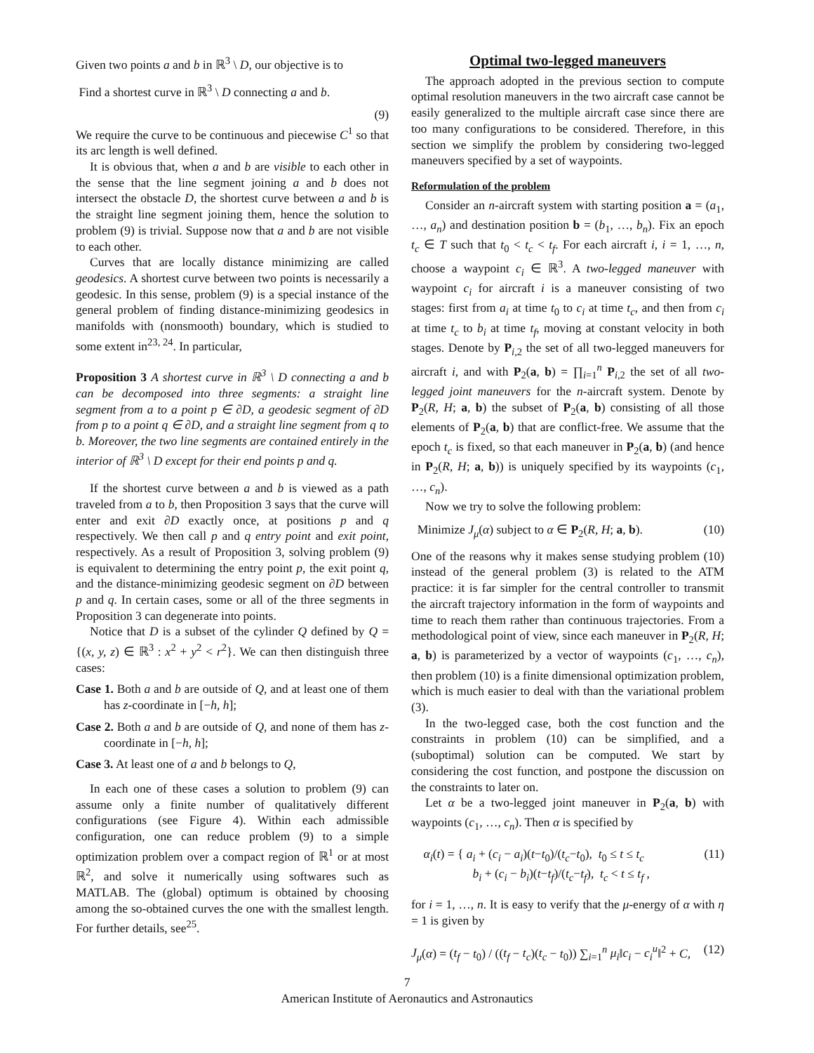Given two points a and b in ℝ<sup>3</sup> \ D, our objective is to
Find a shortest curve in ℝ<sup>3</sup> \ D connecting a and b.
(9)
We require the curve to be continuous and piecewise C<sup>1</sup> so that its arc length is well defined.
It is obvious that, when a and b are visible to each other in the sense that the line segment joining a and b does not intersect the obstacle D, the shortest curve between a and b is the straight line segment joining them, hence the solution to problem (9) is trivial. Suppose now that a and b are not visible to each other.
Curves that are locally distance minimizing are called geodesics. A shortest curve between two points is necessarily a geodesic. In this sense, problem (9) is a special instance of the general problem of finding distance-minimizing geodesics in manifolds with (nonsmooth) boundary, which is studied to some extent in<sup>23, 24</sup>. In particular,
Proposition 3 A shortest curve in ℝ<sup>3</sup> \ D connecting a and b can be decomposed into three segments: a straight line segment from a to a point p ∈ ∂D, a geodesic segment of ∂D from p to a point q ∈ ∂D, and a straight line segment from q to b. Moreover, the two line segments are contained entirely in the interior of ℝ<sup>3</sup> \ D except for their end points p and q.
If the shortest curve between a and b is viewed as a path traveled from a to b, then Proposition 3 says that the curve will enter and exit ∂D exactly once, at positions p and q respectively. We then call p and q entry point and exit point, respectively. As a result of Proposition 3, solving problem (9) is equivalent to determining the entry point p, the exit point q, and the distance-minimizing geodesic segment on ∂D between p and q. In certain cases, some or all of the three segments in Proposition 3 can degenerate into points.
Notice that D is a subset of the cylinder Q defined by Q = {(x, y, z) ∈ ℝ<sup>3</sup> : x<sup>2</sup> + y<sup>2</sup> < r<sup>2</sup>}. We can then distinguish three cases:
Case 1. Both a and b are outside of Q, and at least one of them has z-coordinate in [−h, h];
Case 2. Both a and b are outside of Q, and none of them has z-coordinate in [−h, h];
Case 3. At least one of a and b belongs to Q,
In each one of these cases a solution to problem (9) can assume only a finite number of qualitatively different configurations (see Figure 4). Within each admissible configuration, one can reduce problem (9) to a simple optimization problem over a compact region of ℝ<sup>1</sup> or at most ℝ<sup>2</sup>, and solve it numerically using softwares such as MATLAB. The (global) optimum is obtained by choosing among the so-obtained curves the one with the smallest length. For further details, see<sup>25</sup>.
Optimal two-legged maneuvers
The approach adopted in the previous section to compute optimal resolution maneuvers in the two aircraft case cannot be easily generalized to the multiple aircraft case since there are too many configurations to be considered. Therefore, in this section we simplify the problem by considering two-legged maneuvers specified by a set of waypoints.
Reformulation of the problem
Consider an n-aircraft system with starting position a = (a<sub>1</sub>, …, a<sub>n</sub>) and destination position b = (b<sub>1</sub>, …, b<sub>n</sub>). Fix an epoch t<sub>c</sub> ∈ T such that t<sub>0</sub> < t<sub>c</sub> < t<sub>f</sub>. For each aircraft i, i = 1, …, n, choose a waypoint c<sub>i</sub> ∈ ℝ<sup>3</sup>. A two-legged maneuver with waypoint c<sub>i</sub> for aircraft i is a maneuver consisting of two stages: first from a<sub>i</sub> at time t<sub>0</sub> to c<sub>i</sub> at time t<sub>c</sub>, and then from c<sub>i</sub> at time t<sub>c</sub> to b<sub>i</sub> at time t<sub>f</sub>, moving at constant velocity in both stages. Denote by P<sub>i,2</sub> the set of all two-legged maneuvers for aircraft i, and with P<sub>2</sub>(a, b) = ∏<sub>i=1</sub><sup>n</sup> P<sub>i,2</sub> the set of all two-legged joint maneuvers for the n-aircraft system. Denote by P<sub>2</sub>(R, H; a, b) the subset of P<sub>2</sub>(a, b) consisting of all those elements of P<sub>2</sub>(a, b) that are conflict-free. We assume that the epoch t<sub>c</sub> is fixed, so that each maneuver in P<sub>2</sub>(a, b) (and hence in P<sub>2</sub>(R, H; a, b)) is uniquely specified by its waypoints (c<sub>1</sub>, …, c<sub>n</sub>).
Now we try to solve the following problem:
Minimize J<sub>μ</sub>(α) subject to α ∈ P<sub>2</sub>(R, H; a, b). (10)
One of the reasons why it makes sense studying problem (10) instead of the general problem (3) is related to the ATM practice: it is far simpler for the central controller to transmit the aircraft trajectory information in the form of waypoints and time to reach them rather than continuous trajectories. From a methodological point of view, since each maneuver in P<sub>2</sub>(R, H; a, b) is parameterized by a vector of waypoints (c<sub>1</sub>, …, c<sub>n</sub>), then problem (10) is a finite dimensional optimization problem, which is much easier to deal with than the variational problem (3).
In the two-legged case, both the cost function and the constraints in problem (10) can be simplified, and a (suboptimal) solution can be computed. We start by considering the cost function, and postpone the discussion on the constraints to later on.
Let α be a two-legged joint maneuver in P<sub>2</sub>(a, b) with waypoints (c<sub>1</sub>, …, c<sub>n</sub>). Then α is specified by
α<sub>i</sub>(t) = { a<sub>i</sub> + (c<sub>i</sub> − a<sub>i</sub>)(t−t<sub>0</sub>)/(t<sub>c</sub>−t<sub>0</sub>), t<sub>0</sub> ≤ t ≤ t<sub>c</sub>
b<sub>i</sub> + (c<sub>i</sub> − b<sub>i</sub>)(t−t<sub>f</sub>)/(t<sub>c</sub>−t<sub>f</sub>), t<sub>c</sub> < t ≤ t<sub>f</sub> , (11)
for i = 1, …, n. It is easy to verify that the μ-energy of α with η = 1 is given by
J<sub>μ</sub>(α) = (t<sub>f</sub> − t<sub>0</sub>) / ((t<sub>f</sub> − t<sub>c</sub>)(t<sub>c</sub> − t<sub>0</sub>)) ∑<sub>i=1</sub><sup>n</sup> μ<sub>i</sub>‖c<sub>i</sub> − c<sub>i</sub><sup>u</sup>‖<sup>2</sup> + C, (12)
7
American Institute of Aeronautics and Astronautics